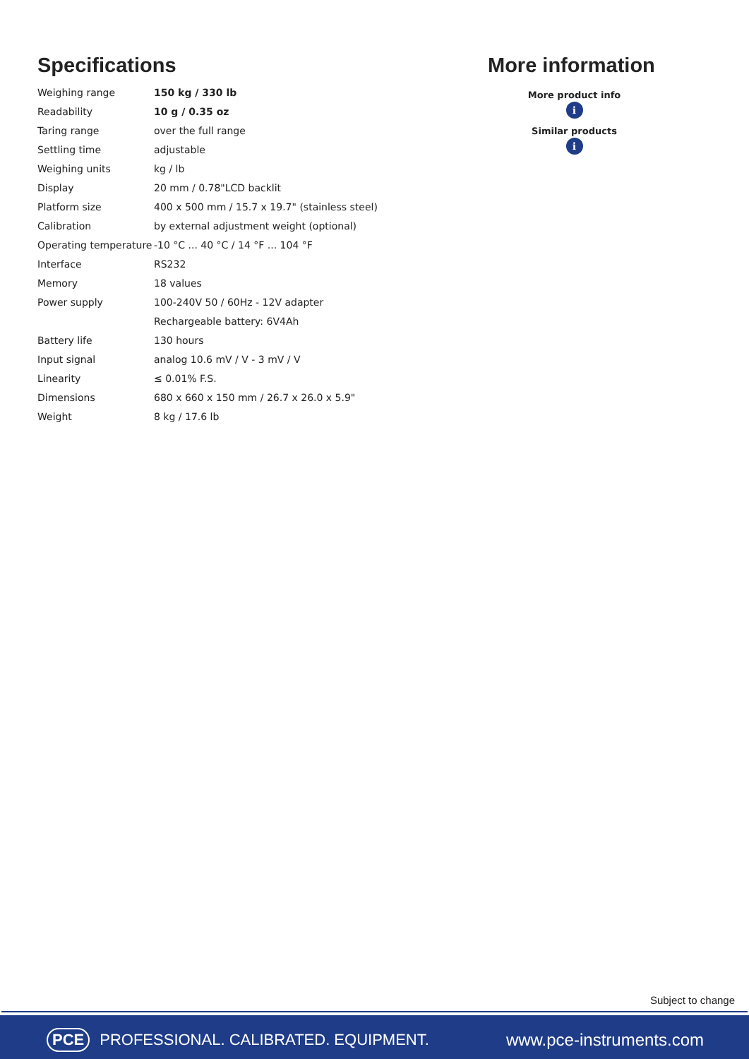Specifications
| Weighing range | 150 kg / 330 lb |
| Readability | 10 g / 0.35 oz |
| Taring range | over the full range |
| Settling time | adjustable |
| Weighing units | kg / lb |
| Display | 20 mm / 0.78"LCD backlit |
| Platform size | 400 x 500 mm / 15.7 x 19.7" (stainless steel) |
| Calibration | by external adjustment weight (optional) |
| Operating temperature | -10 °C ... 40 °C / 14 °F ... 104 °F |
| Interface | RS232 |
| Memory | 18 values |
| Power supply | 100-240V 50 / 60Hz - 12V adapter |
| | Rechargeable battery: 6V4Ah |
| Battery life | 130 hours |
| Input signal | analog 10.6 mV / V - 3 mV / V |
| Linearity | ≤ 0.01% F.S. |
| Dimensions | 680 x 660 x 150 mm / 26.7 x 26.0 x 5.9" |
| Weight | 8 kg / 17.6 lb |
More information
More product info
i
Similar products
i
Subject to change
PCE PROFESSIONAL. CALIBRATED. EQUIPMENT.
www.pce-instruments.com